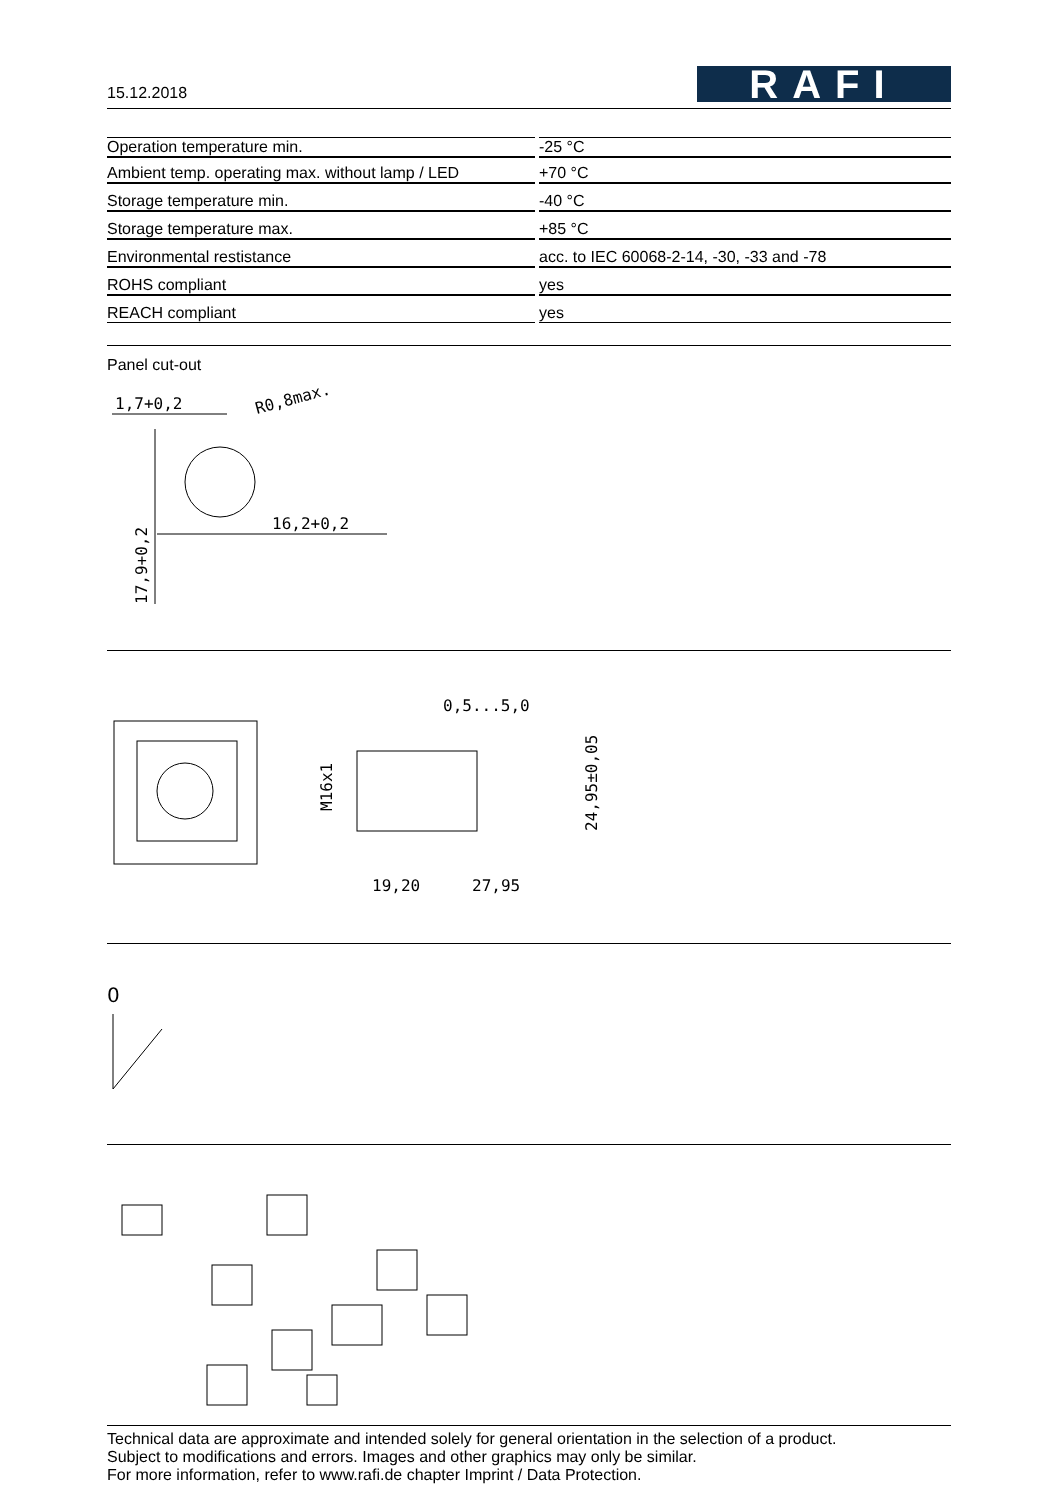15.12.2018
RAFI
| Operation temperature min. | | -25 °C |
| Ambient temp. operating max. without lamp / LED | | +70 °C |
| Storage temperature min. | | -40 °C |
| Storage temperature max. | | +85 °C |
| Environmental restistance | | acc. to IEC 60068-2-14, -30, -33 and -78 |
| ROHS compliant | | yes |
| REACH compliant | | yes |
Panel cut-out
1,7+0,2
R0,8max.
16,2+0,2
17,9+0,2
0,5...5,0
M16x1
19,20
27,95
24,95±0,05
0
Technical data are approximate and intended solely for general orientation in the selection of a product.
Subject to modifications and errors. Images and other graphics may only be similar.
For more information, refer to www.rafi.de chapter Imprint / Data Protection.